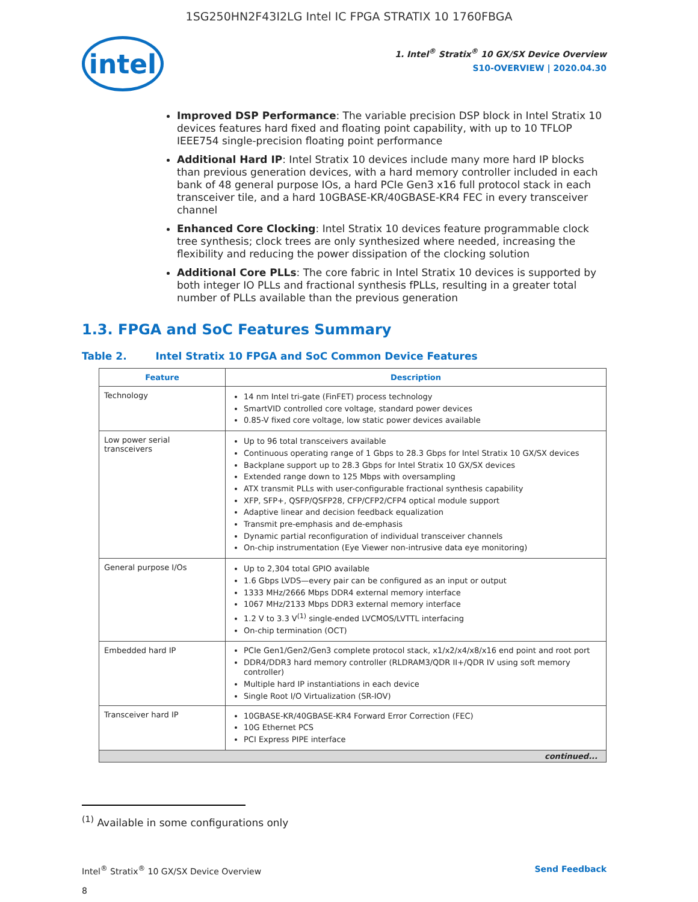1SG250HN2F43I2LG Intel IC FPGA STRATIX 10 1760FBGA
intel
1. Intel<sup>®</sup> Stratix<sup>®</sup> 10 GX/SX Device Overview
S10-OVERVIEW | 2020.04.30
Improved DSP Performance: The variable precision DSP block in Intel Stratix 10 devices features hard fixed and floating point capability, with up to 10 TFLOP IEEE754 single-precision floating point performance
Additional Hard IP: Intel Stratix 10 devices include many more hard IP blocks than previous generation devices, with a hard memory controller included in each bank of 48 general purpose IOs, a hard PCIe Gen3 x16 full protocol stack in each transceiver tile, and a hard 10GBASE-KR/40GBASE-KR4 FEC in every transceiver channel
Enhanced Core Clocking: Intel Stratix 10 devices feature programmable clock tree synthesis; clock trees are only synthesized where needed, increasing the flexibility and reducing the power dissipation of the clocking solution
Additional Core PLLs: The core fabric in Intel Stratix 10 devices is supported by both integer IO PLLs and fractional synthesis fPLLs, resulting in a greater total number of PLLs available than the previous generation
1.3. FPGA and SoC Features Summary
Table 2. Intel Stratix 10 FPGA and SoC Common Device Features
| Feature | Description |
| --- | --- |
| Technology | 14 nm Intel tri-gate (FinFET) process technology SmartVID controlled core voltage, standard power devices 0.85-V fixed core voltage, low static power devices available |
| Low power serial transceivers | Up to 96 total transceivers available Continuous operating range of 1 Gbps to 28.3 Gbps for Intel Stratix 10 GX/SX devices Backplane support up to 28.3 Gbps for Intel Stratix 10 GX/SX devices Extended range down to 125 Mbps with oversampling ATX transmit PLLs with user-configurable fractional synthesis capability XFP, SFP+, QSFP/QSFP28, CFP/CFP2/CFP4 optical module support Adaptive linear and decision feedback equalization Transmit pre-emphasis and de-emphasis Dynamic partial reconfiguration of individual transceiver channels On-chip instrumentation (Eye Viewer non-intrusive data eye monitoring) |
| General purpose I/Os | Up to 2,304 total GPIO available 1.6 Gbps LVDS—every pair can be configured as an input or output 1333 MHz/2666 Mbps DDR4 external memory interface 1067 MHz/2133 Mbps DDR3 external memory interface 1.2 V to 3.3 V<sup>(1)</sup> single-ended LVCMOS/LVTTL interfacing On-chip termination (OCT) |
| Embedded hard IP | PCIe Gen1/Gen2/Gen3 complete protocol stack, x1/x2/x4/x8/x16 end point and root port DDR4/DDR3 hard memory controller (RLDRAM3/QDR II+/QDR IV using soft memory controller) Multiple hard IP instantiations in each device Single Root I/O Virtualization (SR-IOV) |
| Transceiver hard IP | 10GBASE-KR/40GBASE-KR4 Forward Error Correction (FEC) 10G Ethernet PCS PCI Express PIPE interface |
| continued... | |
<sup>(1)</sup> Available in some configurations only
Intel<sup>®</sup> Stratix<sup>®</sup> 10 GX/SX Device Overview
8
Send Feedback